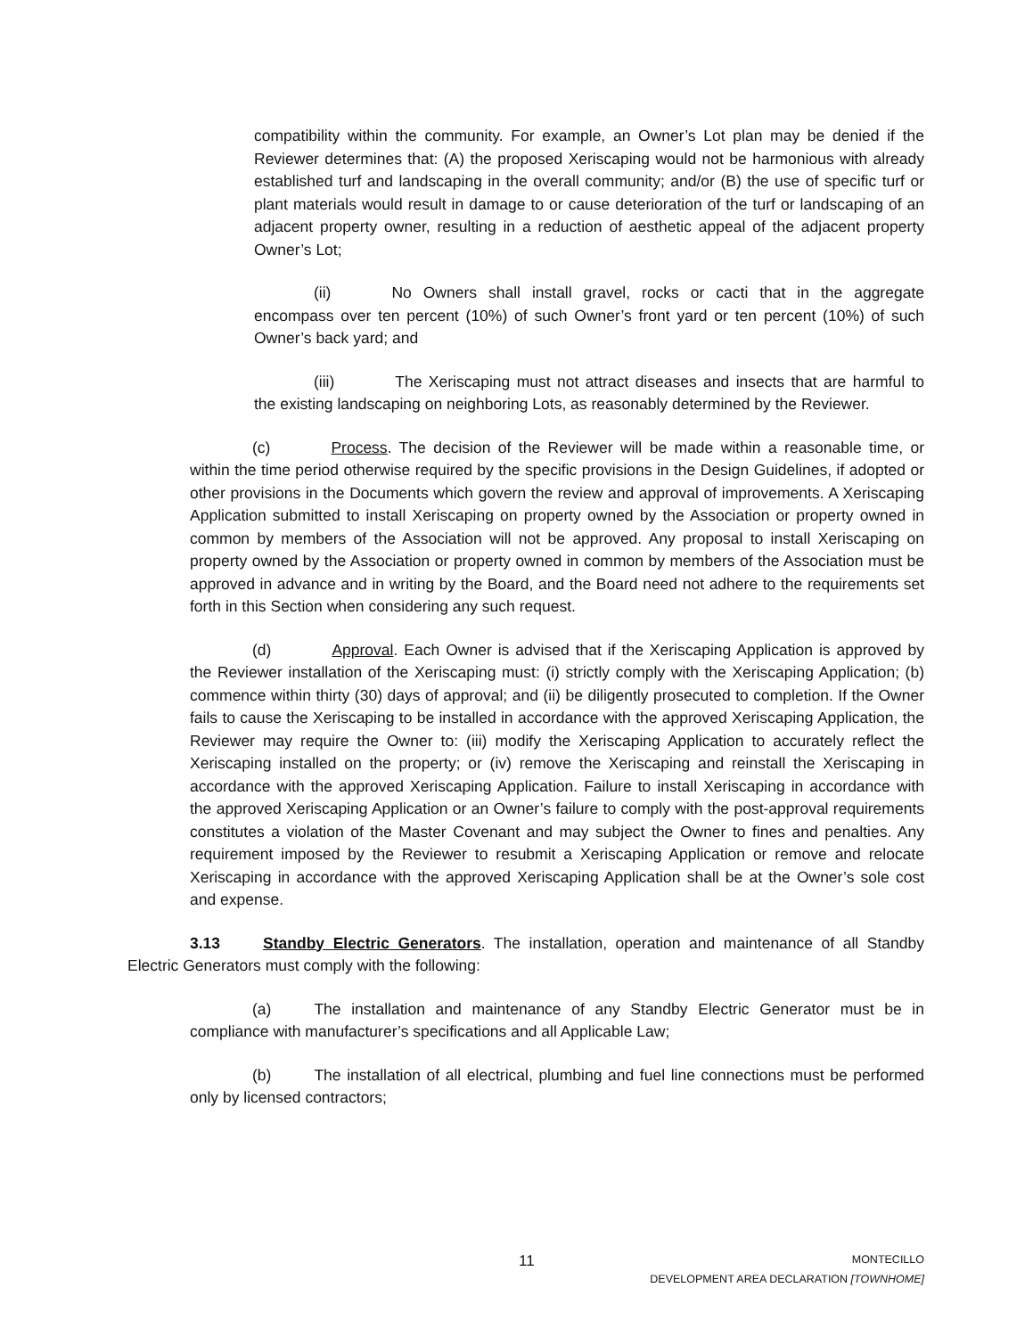compatibility within the community. For example, an Owner’s Lot plan may be denied if the Reviewer determines that: (A) the proposed Xeriscaping would not be harmonious with already established turf and landscaping in the overall community; and/or (B) the use of specific turf or plant materials would result in damage to or cause deterioration of the turf or landscaping of an adjacent property owner, resulting in a reduction of aesthetic appeal of the adjacent property Owner’s Lot;
(ii) No Owners shall install gravel, rocks or cacti that in the aggregate encompass over ten percent (10%) of such Owner’s front yard or ten percent (10%) of such Owner’s back yard; and
(iii) The Xeriscaping must not attract diseases and insects that are harmful to the existing landscaping on neighboring Lots, as reasonably determined by the Reviewer.
(c) Process. The decision of the Reviewer will be made within a reasonable time, or within the time period otherwise required by the specific provisions in the Design Guidelines, if adopted or other provisions in the Documents which govern the review and approval of improvements. A Xeriscaping Application submitted to install Xeriscaping on property owned by the Association or property owned in common by members of the Association will not be approved. Any proposal to install Xeriscaping on property owned by the Association or property owned in common by members of the Association must be approved in advance and in writing by the Board, and the Board need not adhere to the requirements set forth in this Section when considering any such request.
(d) Approval. Each Owner is advised that if the Xeriscaping Application is approved by the Reviewer installation of the Xeriscaping must: (i) strictly comply with the Xeriscaping Application; (b) commence within thirty (30) days of approval; and (ii) be diligently prosecuted to completion. If the Owner fails to cause the Xeriscaping to be installed in accordance with the approved Xeriscaping Application, the Reviewer may require the Owner to: (iii) modify the Xeriscaping Application to accurately reflect the Xeriscaping installed on the property; or (iv) remove the Xeriscaping and reinstall the Xeriscaping in accordance with the approved Xeriscaping Application. Failure to install Xeriscaping in accordance with the approved Xeriscaping Application or an Owner’s failure to comply with the post-approval requirements constitutes a violation of the Master Covenant and may subject the Owner to fines and penalties. Any requirement imposed by the Reviewer to resubmit a Xeriscaping Application or remove and relocate Xeriscaping in accordance with the approved Xeriscaping Application shall be at the Owner’s sole cost and expense.
3.13 Standby Electric Generators. The installation, operation and maintenance of all Standby Electric Generators must comply with the following:
(a) The installation and maintenance of any Standby Electric Generator must be in compliance with manufacturer’s specifications and all Applicable Law;
(b) The installation of all electrical, plumbing and fuel line connections must be performed only by licensed contractors;
11
MONTECILLO
DEVELOPMENT AREA DECLARATION [TOWNHOME]